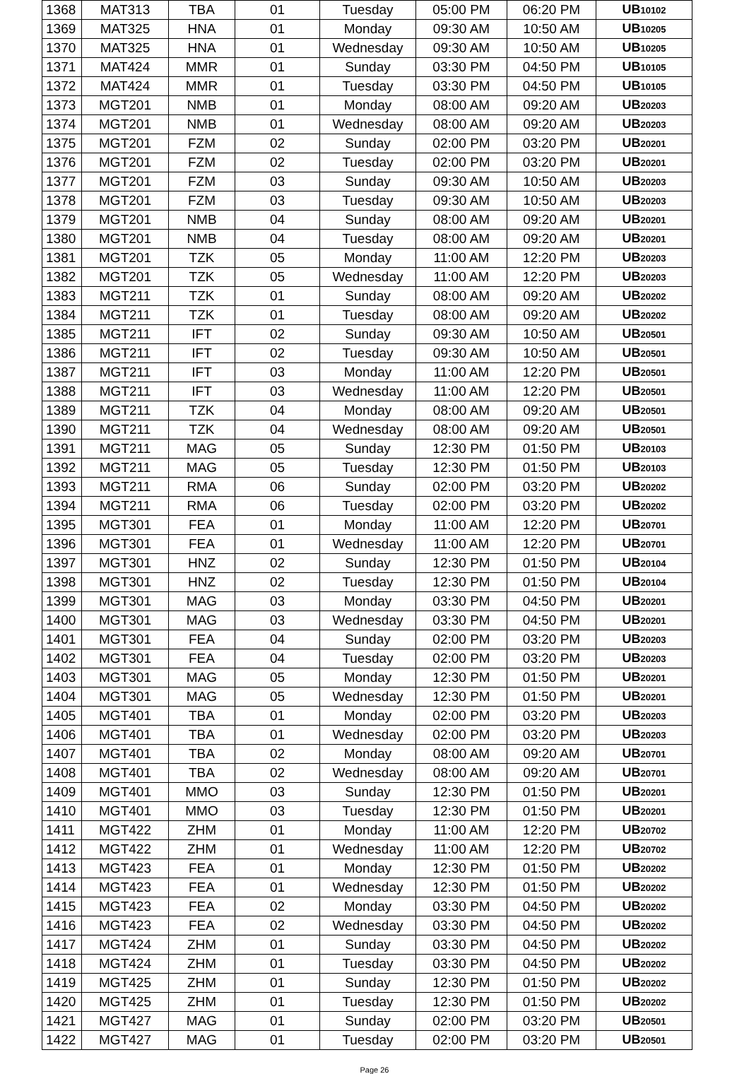| 1368 | MAT313 | TBA | 01 | Tuesday | 05:00 PM | 06:20 PM | UB 10102 |
| 1369 | MAT325 | HNA | 01 | Monday | 09:30 AM | 10:50 AM | UB 10205 |
| 1370 | MAT325 | HNA | 01 | Wednesday | 09:30 AM | 10:50 AM | UB 10205 |
| 1371 | MAT424 | MMR | 01 | Sunday | 03:30 PM | 04:50 PM | UB 10105 |
| 1372 | MAT424 | MMR | 01 | Tuesday | 03:30 PM | 04:50 PM | UB 10105 |
| 1373 | MGT201 | NMB | 01 | Monday | 08:00 AM | 09:20 AM | UB 20203 |
| 1374 | MGT201 | NMB | 01 | Wednesday | 08:00 AM | 09:20 AM | UB 20203 |
| 1375 | MGT201 | FZM | 02 | Sunday | 02:00 PM | 03:20 PM | UB 20201 |
| 1376 | MGT201 | FZM | 02 | Tuesday | 02:00 PM | 03:20 PM | UB 20201 |
| 1377 | MGT201 | FZM | 03 | Sunday | 09:30 AM | 10:50 AM | UB 20203 |
| 1378 | MGT201 | FZM | 03 | Tuesday | 09:30 AM | 10:50 AM | UB 20203 |
| 1379 | MGT201 | NMB | 04 | Sunday | 08:00 AM | 09:20 AM | UB 20201 |
| 1380 | MGT201 | NMB | 04 | Tuesday | 08:00 AM | 09:20 AM | UB 20201 |
| 1381 | MGT201 | TZK | 05 | Monday | 11:00 AM | 12:20 PM | UB 20203 |
| 1382 | MGT201 | TZK | 05 | Wednesday | 11:00 AM | 12:20 PM | UB 20203 |
| 1383 | MGT211 | TZK | 01 | Sunday | 08:00 AM | 09:20 AM | UB 20202 |
| 1384 | MGT211 | TZK | 01 | Tuesday | 08:00 AM | 09:20 AM | UB 20202 |
| 1385 | MGT211 | IFT | 02 | Sunday | 09:30 AM | 10:50 AM | UB 20501 |
| 1386 | MGT211 | IFT | 02 | Tuesday | 09:30 AM | 10:50 AM | UB 20501 |
| 1387 | MGT211 | IFT | 03 | Monday | 11:00 AM | 12:20 PM | UB 20501 |
| 1388 | MGT211 | IFT | 03 | Wednesday | 11:00 AM | 12:20 PM | UB 20501 |
| 1389 | MGT211 | TZK | 04 | Monday | 08:00 AM | 09:20 AM | UB 20501 |
| 1390 | MGT211 | TZK | 04 | Wednesday | 08:00 AM | 09:20 AM | UB 20501 |
| 1391 | MGT211 | MAG | 05 | Sunday | 12:30 PM | 01:50 PM | UB 20103 |
| 1392 | MGT211 | MAG | 05 | Tuesday | 12:30 PM | 01:50 PM | UB 20103 |
| 1393 | MGT211 | RMA | 06 | Sunday | 02:00 PM | 03:20 PM | UB 20202 |
| 1394 | MGT211 | RMA | 06 | Tuesday | 02:00 PM | 03:20 PM | UB 20202 |
| 1395 | MGT301 | FEA | 01 | Monday | 11:00 AM | 12:20 PM | UB 20701 |
| 1396 | MGT301 | FEA | 01 | Wednesday | 11:00 AM | 12:20 PM | UB 20701 |
| 1397 | MGT301 | HNZ | 02 | Sunday | 12:30 PM | 01:50 PM | UB 20104 |
| 1398 | MGT301 | HNZ | 02 | Tuesday | 12:30 PM | 01:50 PM | UB 20104 |
| 1399 | MGT301 | MAG | 03 | Monday | 03:30 PM | 04:50 PM | UB 20201 |
| 1400 | MGT301 | MAG | 03 | Wednesday | 03:30 PM | 04:50 PM | UB 20201 |
| 1401 | MGT301 | FEA | 04 | Sunday | 02:00 PM | 03:20 PM | UB 20203 |
| 1402 | MGT301 | FEA | 04 | Tuesday | 02:00 PM | 03:20 PM | UB 20203 |
| 1403 | MGT301 | MAG | 05 | Monday | 12:30 PM | 01:50 PM | UB 20201 |
| 1404 | MGT301 | MAG | 05 | Wednesday | 12:30 PM | 01:50 PM | UB 20201 |
| 1405 | MGT401 | TBA | 01 | Monday | 02:00 PM | 03:20 PM | UB 20203 |
| 1406 | MGT401 | TBA | 01 | Wednesday | 02:00 PM | 03:20 PM | UB 20203 |
| 1407 | MGT401 | TBA | 02 | Monday | 08:00 AM | 09:20 AM | UB 20701 |
| 1408 | MGT401 | TBA | 02 | Wednesday | 08:00 AM | 09:20 AM | UB 20701 |
| 1409 | MGT401 | MMO | 03 | Sunday | 12:30 PM | 01:50 PM | UB 20201 |
| 1410 | MGT401 | MMO | 03 | Tuesday | 12:30 PM | 01:50 PM | UB 20201 |
| 1411 | MGT422 | ZHM | 01 | Monday | 11:00 AM | 12:20 PM | UB 20702 |
| 1412 | MGT422 | ZHM | 01 | Wednesday | 11:00 AM | 12:20 PM | UB 20702 |
| 1413 | MGT423 | FEA | 01 | Monday | 12:30 PM | 01:50 PM | UB 20202 |
| 1414 | MGT423 | FEA | 01 | Wednesday | 12:30 PM | 01:50 PM | UB 20202 |
| 1415 | MGT423 | FEA | 02 | Monday | 03:30 PM | 04:50 PM | UB 20202 |
| 1416 | MGT423 | FEA | 02 | Wednesday | 03:30 PM | 04:50 PM | UB 20202 |
| 1417 | MGT424 | ZHM | 01 | Sunday | 03:30 PM | 04:50 PM | UB 20202 |
| 1418 | MGT424 | ZHM | 01 | Tuesday | 03:30 PM | 04:50 PM | UB 20202 |
| 1419 | MGT425 | ZHM | 01 | Sunday | 12:30 PM | 01:50 PM | UB 20202 |
| 1420 | MGT425 | ZHM | 01 | Tuesday | 12:30 PM | 01:50 PM | UB 20202 |
| 1421 | MGT427 | MAG | 01 | Sunday | 02:00 PM | 03:20 PM | UB 20501 |
| 1422 | MGT427 | MAG | 01 | Tuesday | 02:00 PM | 03:20 PM | UB 20501 |
Page 26